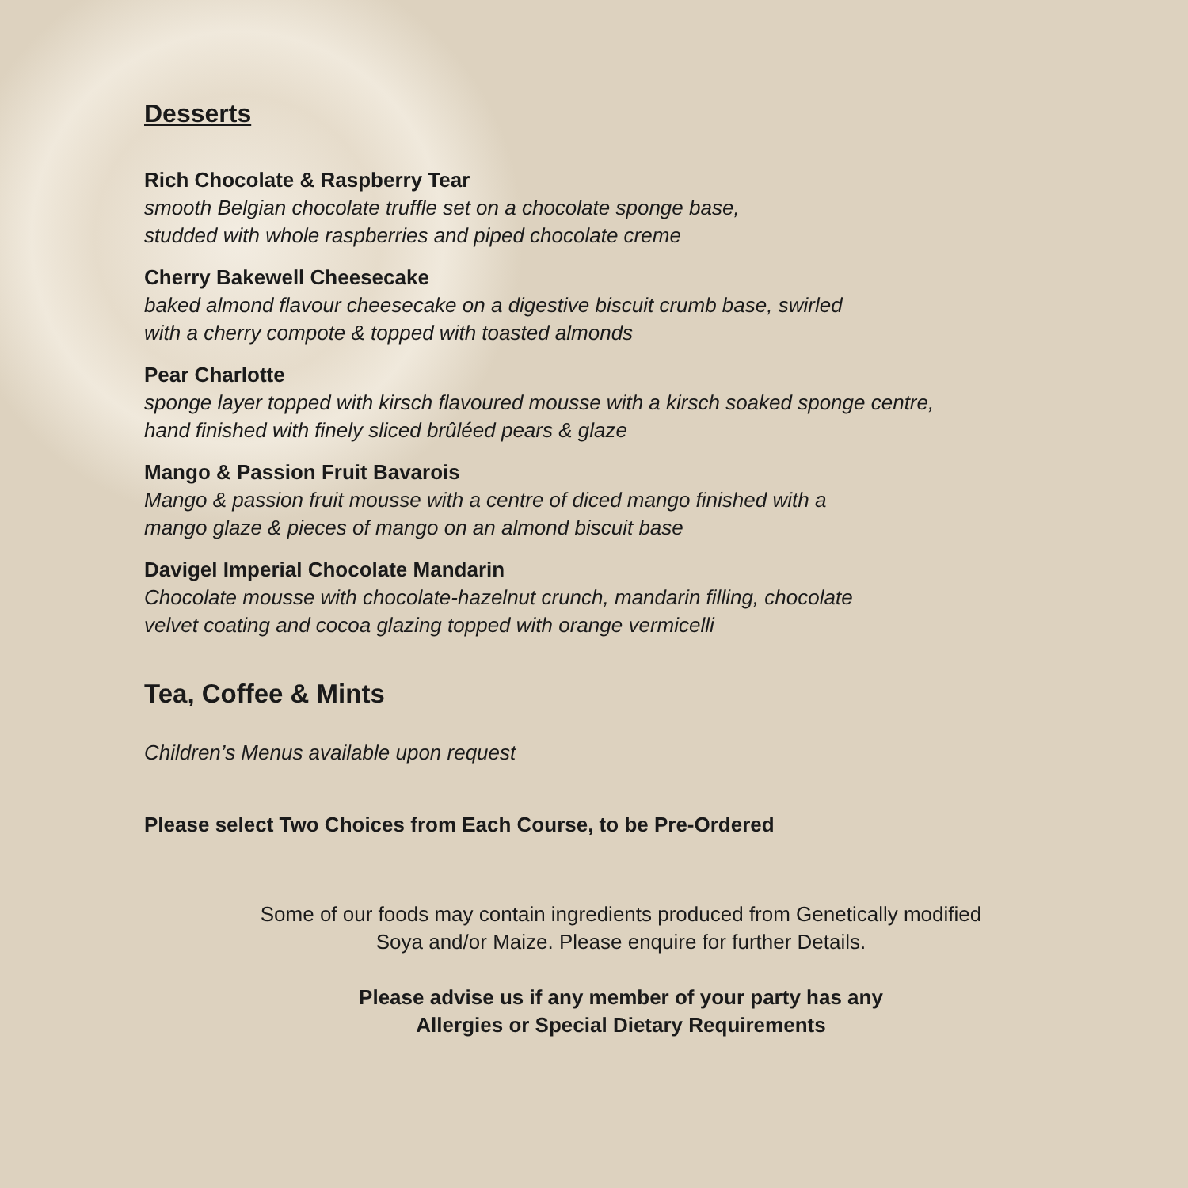Desserts
Rich Chocolate & Raspberry Tear
smooth Belgian chocolate truffle set on a chocolate sponge base,
studded with whole raspberries and piped chocolate creme
Cherry Bakewell Cheesecake
baked almond flavour cheesecake on a digestive biscuit crumb base, swirled
with a cherry compote & topped with toasted almonds
Pear Charlotte
sponge layer topped with kirsch flavoured mousse with a kirsch soaked sponge centre,
hand finished with finely sliced brûléed pears & glaze
Mango & Passion Fruit Bavarois
Mango & passion fruit mousse with a centre of diced mango finished with a
mango glaze & pieces of mango on an almond biscuit base
Davigel Imperial Chocolate Mandarin
Chocolate mousse with chocolate-hazelnut crunch, mandarin filling, chocolate
velvet coating and cocoa glazing topped with orange vermicelli
Tea, Coffee & Mints
Children’s Menus available upon request
Please select Two Choices from Each Course, to be Pre-Ordered
Some of our foods may contain ingredients produced from Genetically modified
Soya and/or Maize. Please enquire for further Details.
Please advise us if any member of your party has any
Allergies or Special Dietary Requirements